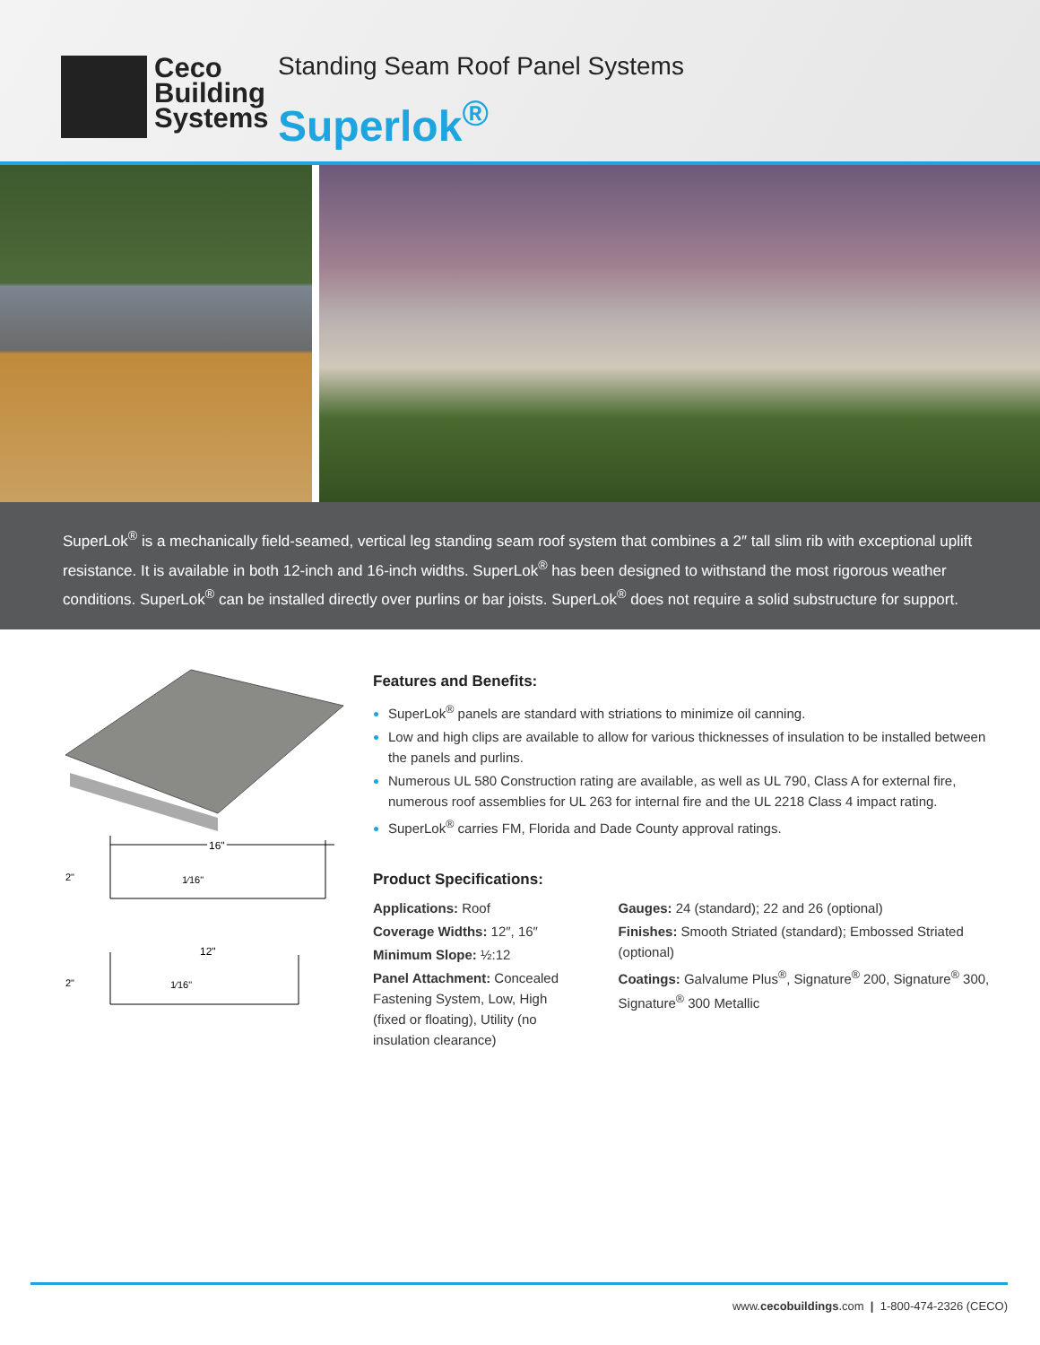Ceco
Building
Systems
Standing Seam Roof Panel Systems
Superlok<sup>®</sup>
SuperLok<sup>®</sup> is a mechanically field-seamed, vertical leg standing seam roof system that combines a 2″ tall slim rib with exceptional uplift resistance. It is available in both 12-inch and 16-inch widths. SuperLok<sup>®</sup> has been designed to withstand the most rigorous weather conditions. SuperLok<sup>®</sup> can be installed directly over purlins or bar joists. SuperLok<sup>®</sup> does not require a solid substructure for support.
16"
2"
1⁄16"
12"
2"
1⁄16"
Features and Benefits:
SuperLok<sup>®</sup> panels are standard with striations to minimize oil canning.
Low and high clips are available to allow for various thicknesses of insulation to be installed between the panels and purlins.
Numerous UL 580 Construction rating are available, as well as UL 790, Class A for external fire, numerous roof assemblies for UL 263 for internal fire and the UL 2218 Class 4 impact rating.
SuperLok<sup>®</sup> carries FM, Florida and Dade County approval ratings.
Product Specifications:
Applications: Roof
Coverage Widths: 12″, 16″
Minimum Slope: ½:12
Panel Attachment: Concealed Fastening System, Low, High (fixed or floating), Utility (no insulation clearance)
Gauges: 24 (standard); 22 and 26 (optional)
Finishes: Smooth Striated (standard); Embossed Striated (optional)
Coatings: Galvalume Plus<sup>®</sup>, Signature<sup>®</sup> 200, Signature<sup>®</sup> 300, Signature<sup>®</sup> 300 Metallic
www.cecobuildings.com | 1-800-474-2326 (CECO)